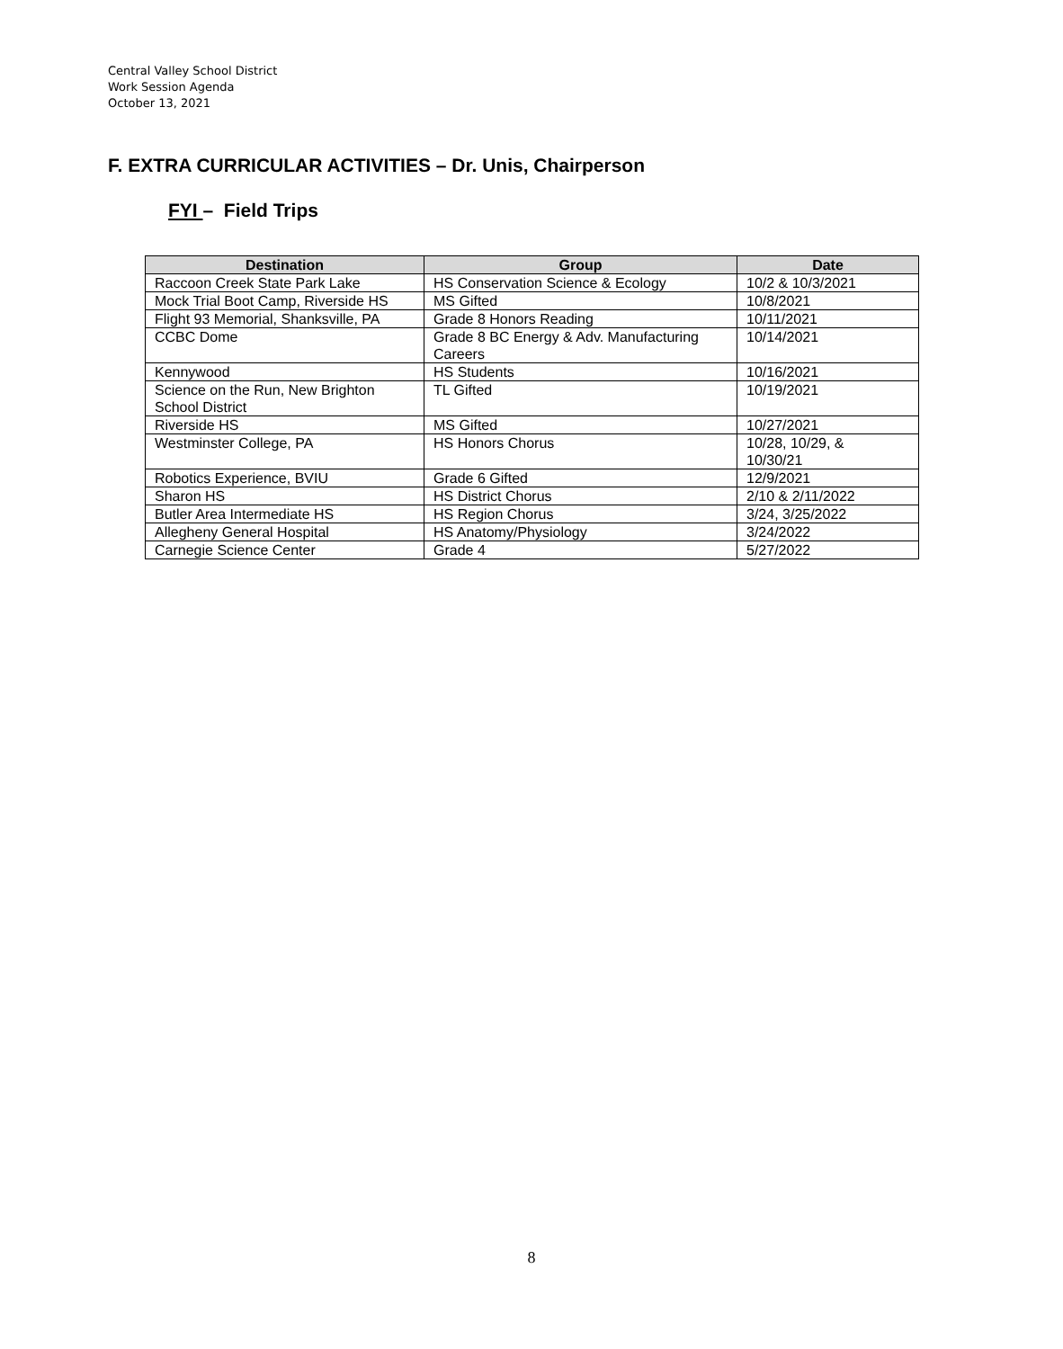Central Valley School District
Work Session Agenda
October 13, 2021
F. EXTRA CURRICULAR ACTIVITIES – Dr. Unis, Chairperson
FYI – Field Trips
| Destination | Group | Date |
| --- | --- | --- |
| Raccoon Creek State Park Lake | HS Conservation Science & Ecology | 10/2 & 10/3/2021 |
| Mock Trial Boot Camp, Riverside HS | MS Gifted | 10/8/2021 |
| Flight 93 Memorial, Shanksville, PA | Grade 8 Honors Reading | 10/11/2021 |
| CCBC Dome | Grade 8 BC Energy & Adv. Manufacturing Careers | 10/14/2021 |
| Kennywood | HS Students | 10/16/2021 |
| Science on the Run, New Brighton School District | TL Gifted | 10/19/2021 |
| Riverside HS | MS Gifted | 10/27/2021 |
| Westminster College, PA | HS Honors Chorus | 10/28, 10/29, & 10/30/21 |
| Robotics Experience, BVIU | Grade 6 Gifted | 12/9/2021 |
| Sharon HS | HS District Chorus | 2/10 & 2/11/2022 |
| Butler Area Intermediate HS | HS Region Chorus | 3/24, 3/25/2022 |
| Allegheny General Hospital | HS Anatomy/Physiology | 3/24/2022 |
| Carnegie Science Center | Grade 4 | 5/27/2022 |
8